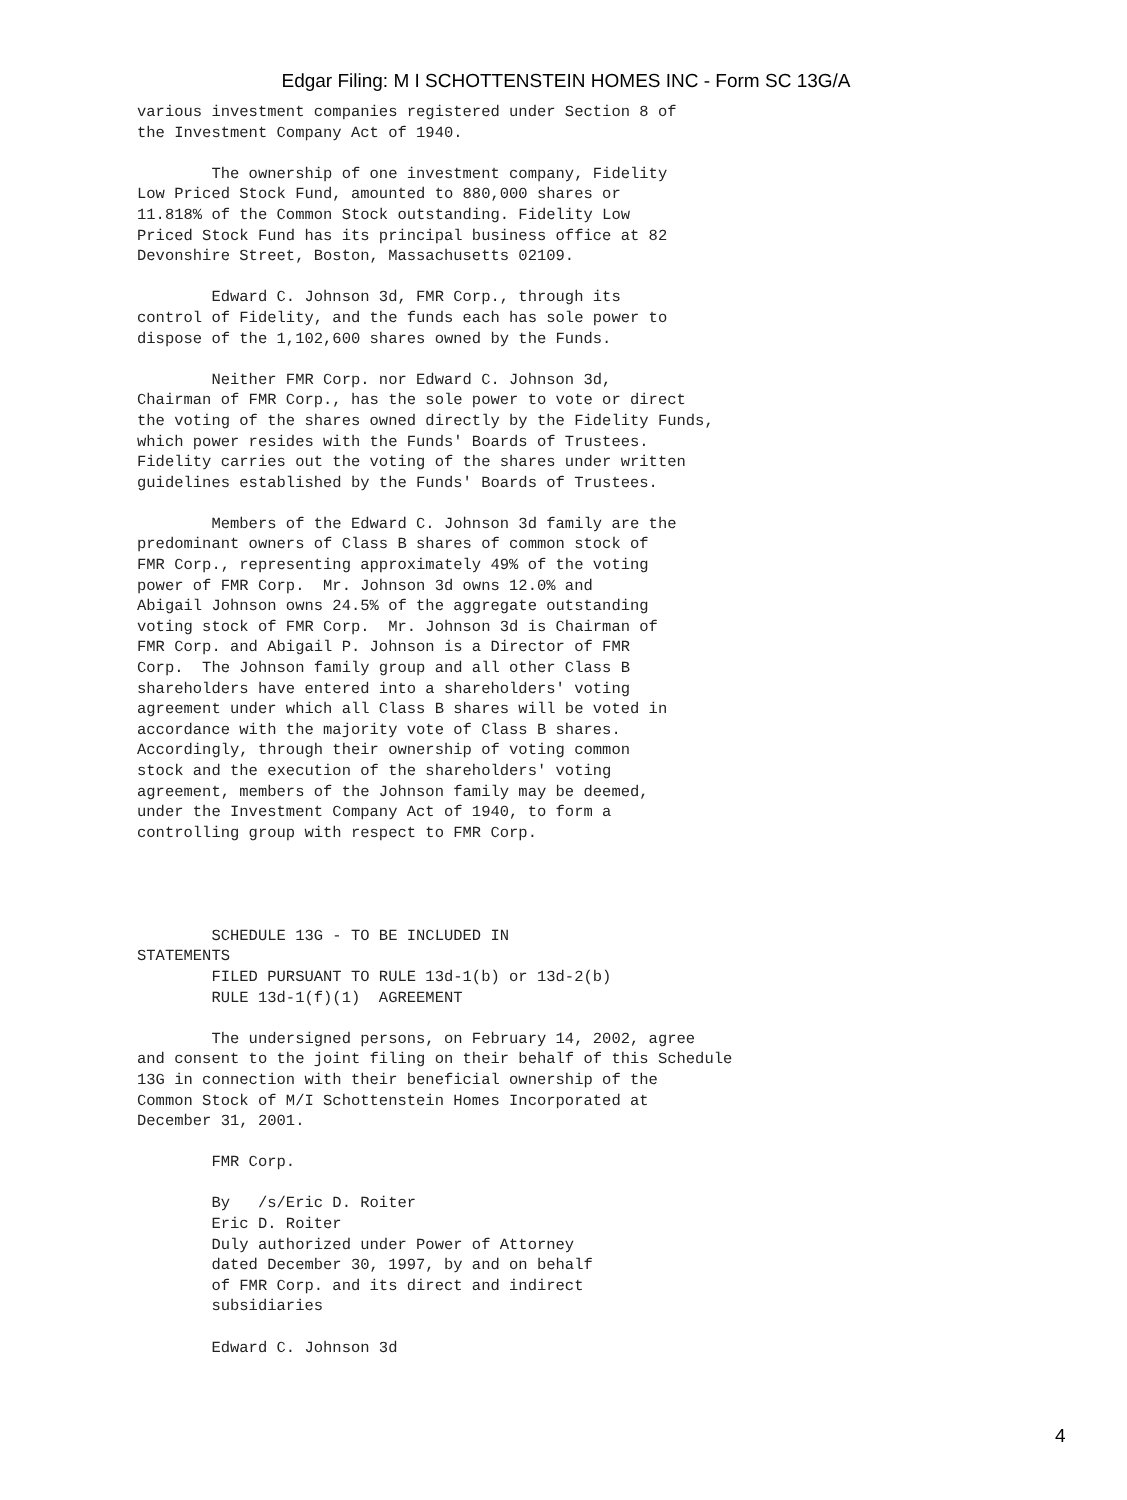Edgar Filing: M I SCHOTTENSTEIN HOMES INC - Form SC 13G/A
various investment companies registered under Section 8 of
the Investment Company Act of 1940.

        The ownership of one investment company, Fidelity
Low Priced Stock Fund, amounted to 880,000 shares or
11.818% of the Common Stock outstanding. Fidelity Low
Priced Stock Fund has its principal business office at 82
Devonshire Street, Boston, Massachusetts 02109.

        Edward C. Johnson 3d, FMR Corp., through its
control of Fidelity, and the funds each has sole power to
dispose of the 1,102,600 shares owned by the Funds.

        Neither FMR Corp. nor Edward C. Johnson 3d,
Chairman of FMR Corp., has the sole power to vote or direct
the voting of the shares owned directly by the Fidelity Funds,
which power resides with the Funds' Boards of Trustees.
Fidelity carries out the voting of the shares under written
guidelines established by the Funds' Boards of Trustees.

        Members of the Edward C. Johnson 3d family are the
predominant owners of Class B shares of common stock of
FMR Corp., representing approximately 49% of the voting
power of FMR Corp.  Mr. Johnson 3d owns 12.0% and
Abigail Johnson owns 24.5% of the aggregate outstanding
voting stock of FMR Corp.  Mr. Johnson 3d is Chairman of
FMR Corp. and Abigail P. Johnson is a Director of FMR
Corp.  The Johnson family group and all other Class B
shareholders have entered into a shareholders' voting
agreement under which all Class B shares will be voted in
accordance with the majority vote of Class B shares.
Accordingly, through their ownership of voting common
stock and the execution of the shareholders' voting
agreement, members of the Johnson family may be deemed,
under the Investment Company Act of 1940, to form a
controlling group with respect to FMR Corp.




        SCHEDULE 13G - TO BE INCLUDED IN
STATEMENTS
        FILED PURSUANT TO RULE 13d-1(b) or 13d-2(b)
        RULE 13d-1(f)(1)  AGREEMENT

        The undersigned persons, on February 14, 2002, agree
and consent to the joint filing on their behalf of this Schedule
13G in connection with their beneficial ownership of the
Common Stock of M/I Schottenstein Homes Incorporated at
December 31, 2001.

        FMR Corp.

        By   /s/Eric D. Roiter
        Eric D. Roiter
        Duly authorized under Power of Attorney
        dated December 30, 1997, by and on behalf
        of FMR Corp. and its direct and indirect
        subsidiaries

        Edward C. Johnson 3d
4